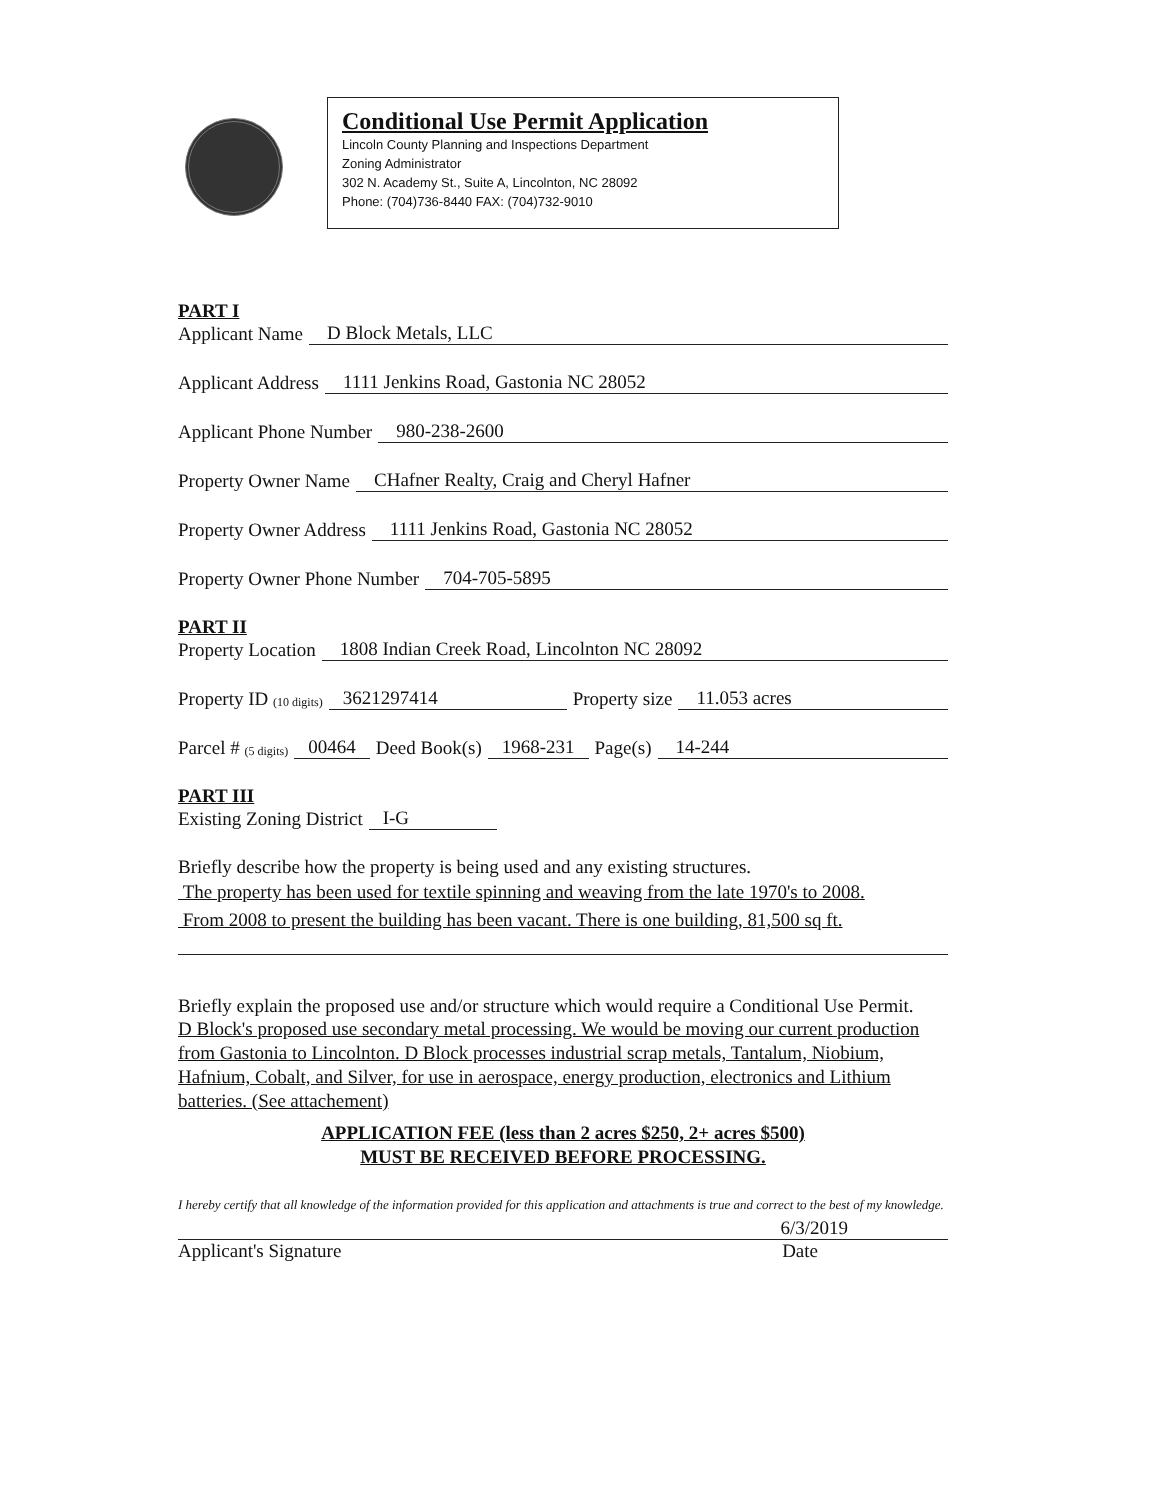Conditional Use Permit Application
Lincoln County Planning and Inspections Department
Zoning Administrator
302 N. Academy St., Suite A, Lincolnton, NC 28092
Phone: (704)736-8440 FAX: (704)732-9010
PART I
Applicant Name D Block Metals, LLC
Applicant Address 1111 Jenkins Road, Gastonia NC 28052
Applicant Phone Number 980-238-2600
Property Owner Name CHafner Realty, Craig and Cheryl Hafner
Property Owner Address 1111 Jenkins Road, Gastonia NC 28052
Property Owner Phone Number 704-705-5895
PART II
Property Location 1808 Indian Creek Road, Lincolnton NC 28092
Property ID (10 digits) 3621297414 Property size 11.053 acres
Parcel # (5 digits) 00464 Deed Book(s) 1968-231 Page(s) 14-244
PART III
Existing Zoning District I-G
Briefly describe how the property is being used and any existing structures.
The property has been used for textile spinning and weaving from the late 1970's to 2008.
From 2008 to present the building has been vacant. There is one building, 81,500 sq ft.
Briefly explain the proposed use and/or structure which would require a Conditional Use Permit.
D Block's proposed use secondary metal processing. We would be moving our current production from Gastonia to Lincolnton. D Block processes industrial scrap metals, Tantalum, Niobium, Hafnium, Cobalt, and Silver, for use in aerospace, energy production, electronics and Lithium batteries. (See attachement)
APPLICATION FEE (less than 2 acres $250, 2+ acres $500)
MUST BE RECEIVED BEFORE PROCESSING.
I hereby certify that all knowledge of the information provided for this application and attachments is true and correct to the best of my knowledge.
6/3/2019
Applicant's Signature Date